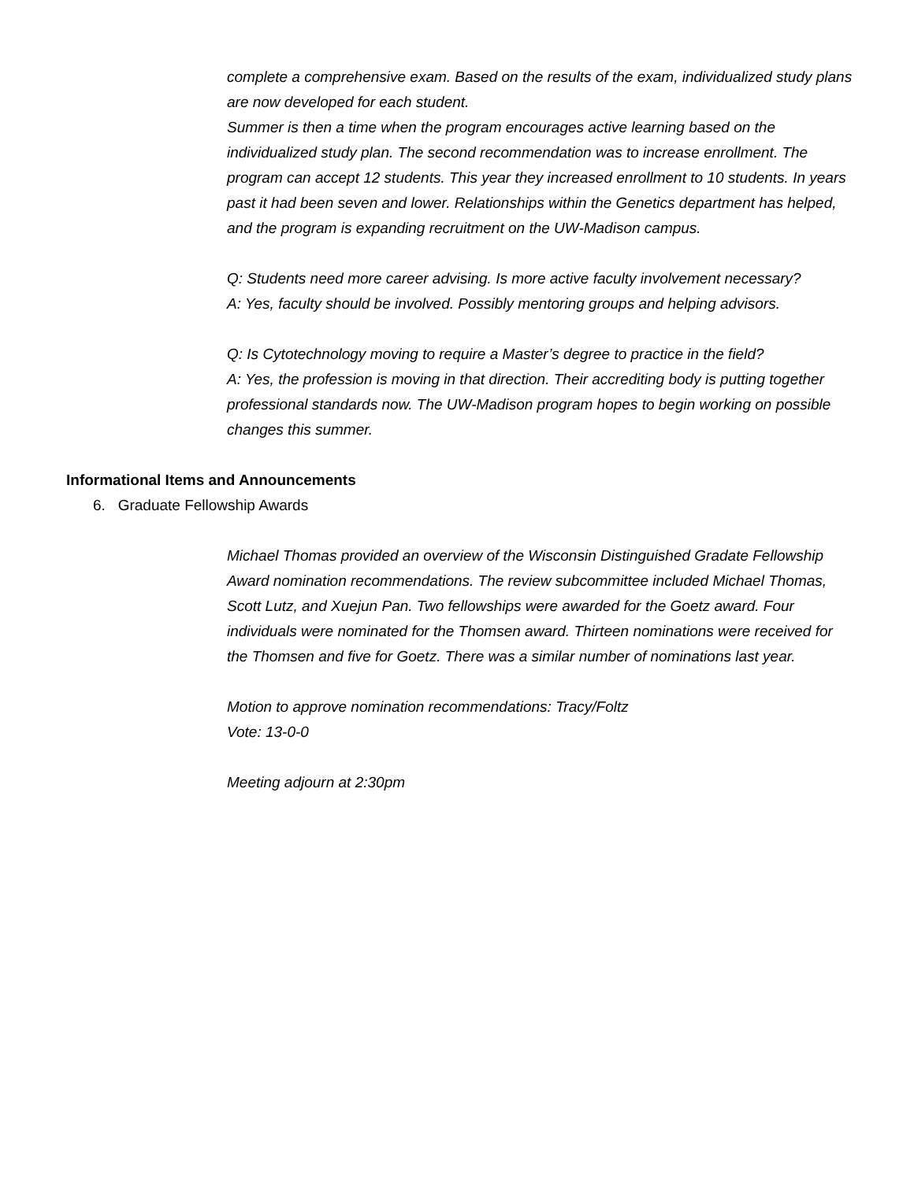complete a comprehensive exam. Based on the results of the exam, individualized study plans are now developed for each student.
Summer is then a time when the program encourages active learning based on the individualized study plan. The second recommendation was to increase enrollment. The program can accept 12 students. This year they increased enrollment to 10 students. In years past it had been seven and lower. Relationships within the Genetics department has helped, and the program is expanding recruitment on the UW-Madison campus.
Q: Students need more career advising. Is more active faculty involvement necessary?
A: Yes, faculty should be involved. Possibly mentoring groups and helping advisors.
Q: Is Cytotechnology moving to require a Master’s degree to practice in the field?
A: Yes, the profession is moving in that direction. Their accrediting body is putting together professional standards now. The UW-Madison program hopes to begin working on possible changes this summer.
Informational Items and Announcements
6. Graduate Fellowship Awards
Michael Thomas provided an overview of the Wisconsin Distinguished Gradate Fellowship Award nomination recommendations. The review subcommittee included Michael Thomas, Scott Lutz, and Xuejun Pan. Two fellowships were awarded for the Goetz award. Four individuals were nominated for the Thomsen award. Thirteen nominations were received for the Thomsen and five for Goetz. There was a similar number of nominations last year.
Motion to approve nomination recommendations: Tracy/Foltz
Vote: 13-0-0
Meeting adjourn at 2:30pm